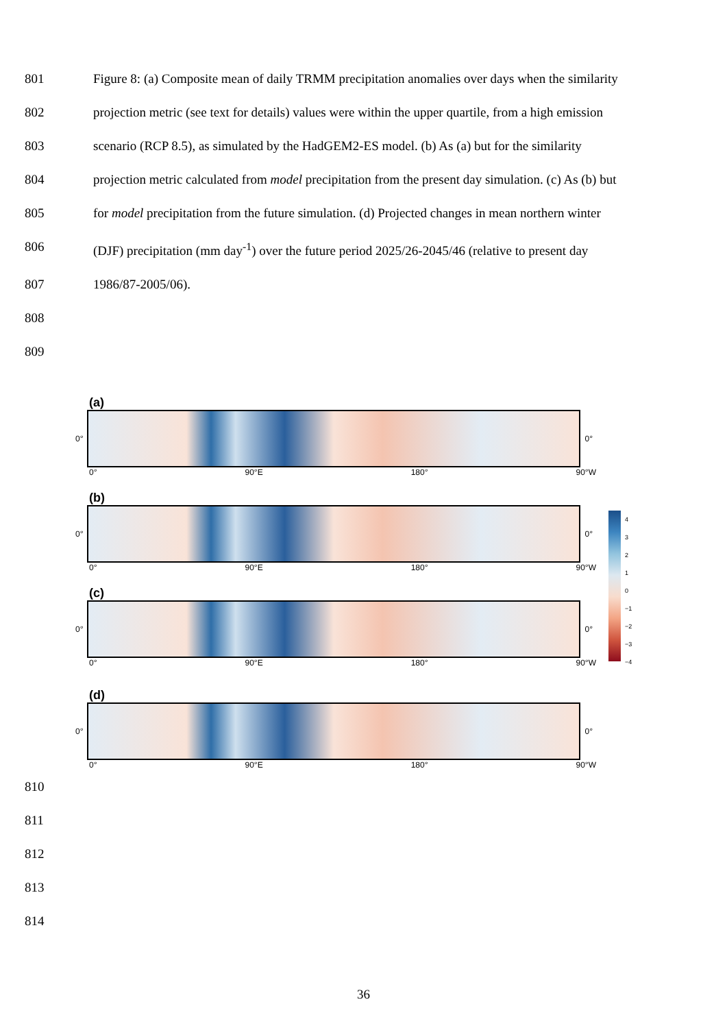801 Figure 8: (a) Composite mean of daily TRMM precipitation anomalies over days when the similarity
802 projection metric (see text for details) values were within the upper quartile, from a high emission
803 scenario (RCP 8.5), as simulated by the HadGEM2-ES model. (b) As (a) but for the similarity
804 projection metric calculated from model precipitation from the present day simulation. (c) As (b) but
805 for model precipitation from the future simulation. (d) Projected changes in mean northern winter
806 (DJF) precipitation (mm day<sup>-1</sup>) over the future period 2025/26-2045/46 (relative to present day
807 1986/87-2005/06).
808
809
(a)
0° 0°
0° 90°E 180° 90°W
(b)
0° 0°
0° 90°E 180° 90°W
(c)
0° 0°
0° 90°E 180° 90°W
(d)
0° 0°
0° 90°E 180° 90°W
4
3
2
1
0
−1
−2
−3
−4
810
811
812
813
814
36